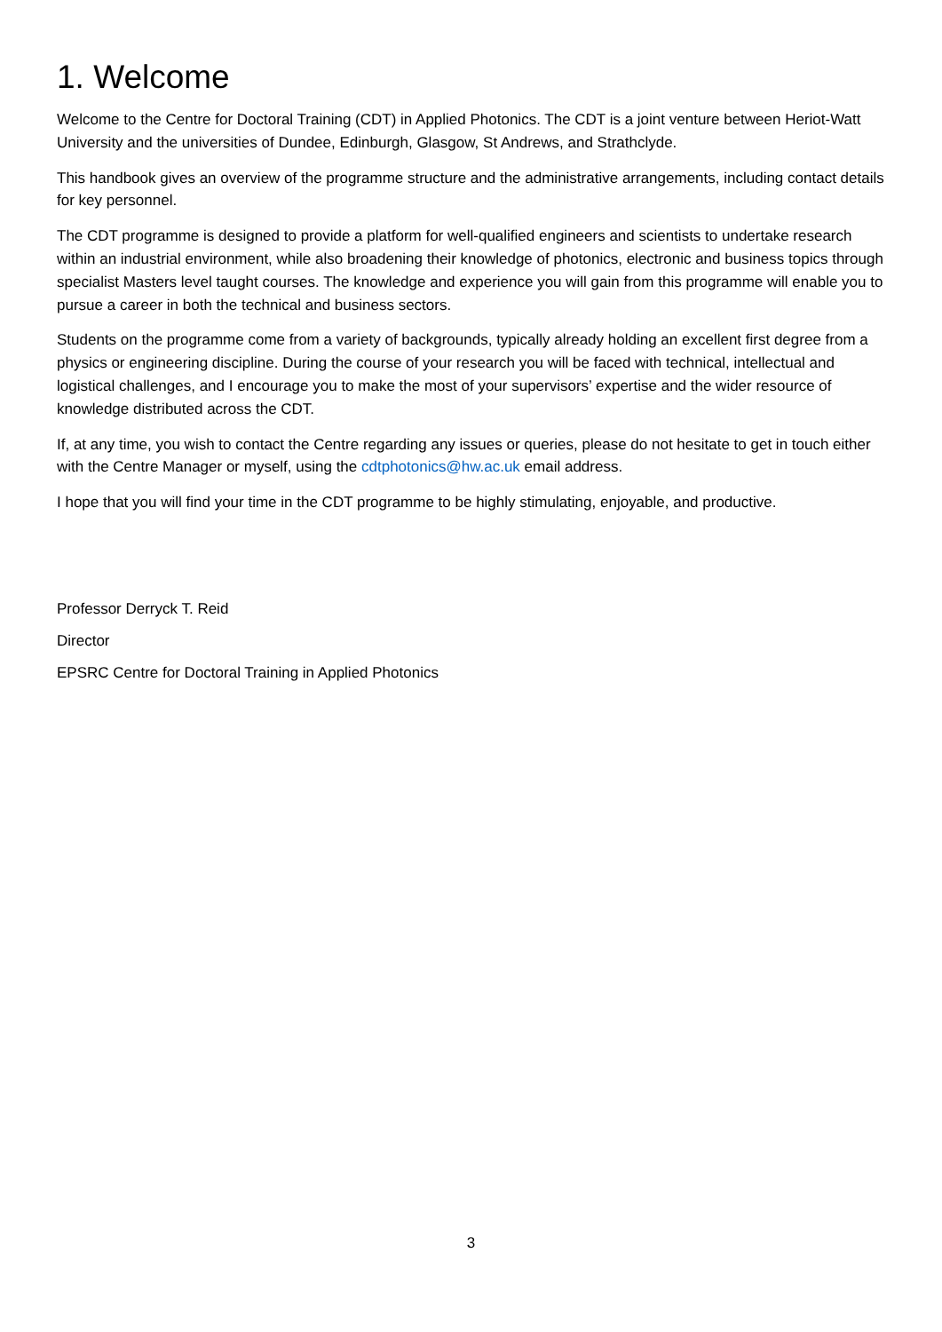1. Welcome
Welcome to the Centre for Doctoral Training (CDT) in Applied Photonics. The CDT is a joint venture between Heriot-Watt University and the universities of Dundee, Edinburgh, Glasgow, St Andrews, and Strathclyde.
This handbook gives an overview of the programme structure and the administrative arrangements, including contact details for key personnel.
The CDT programme is designed to provide a platform for well-qualified engineers and scientists to undertake research within an industrial environment, while also broadening their knowledge of photonics, electronic and business topics through specialist Masters level taught courses. The knowledge and experience you will gain from this programme will enable you to pursue a career in both the technical and business sectors.
Students on the programme come from a variety of backgrounds, typically already holding an excellent first degree from a physics or engineering discipline. During the course of your research you will be faced with technical, intellectual and logistical challenges, and I encourage you to make the most of your supervisors’ expertise and the wider resource of knowledge distributed across the CDT.
If, at any time, you wish to contact the Centre regarding any issues or queries, please do not hesitate to get in touch either with the Centre Manager or myself, using the cdtphotonics@hw.ac.uk email address.
I hope that you will find your time in the CDT programme to be highly stimulating, enjoyable, and productive.
Professor Derryck T. Reid
Director
EPSRC Centre for Doctoral Training in Applied Photonics
3